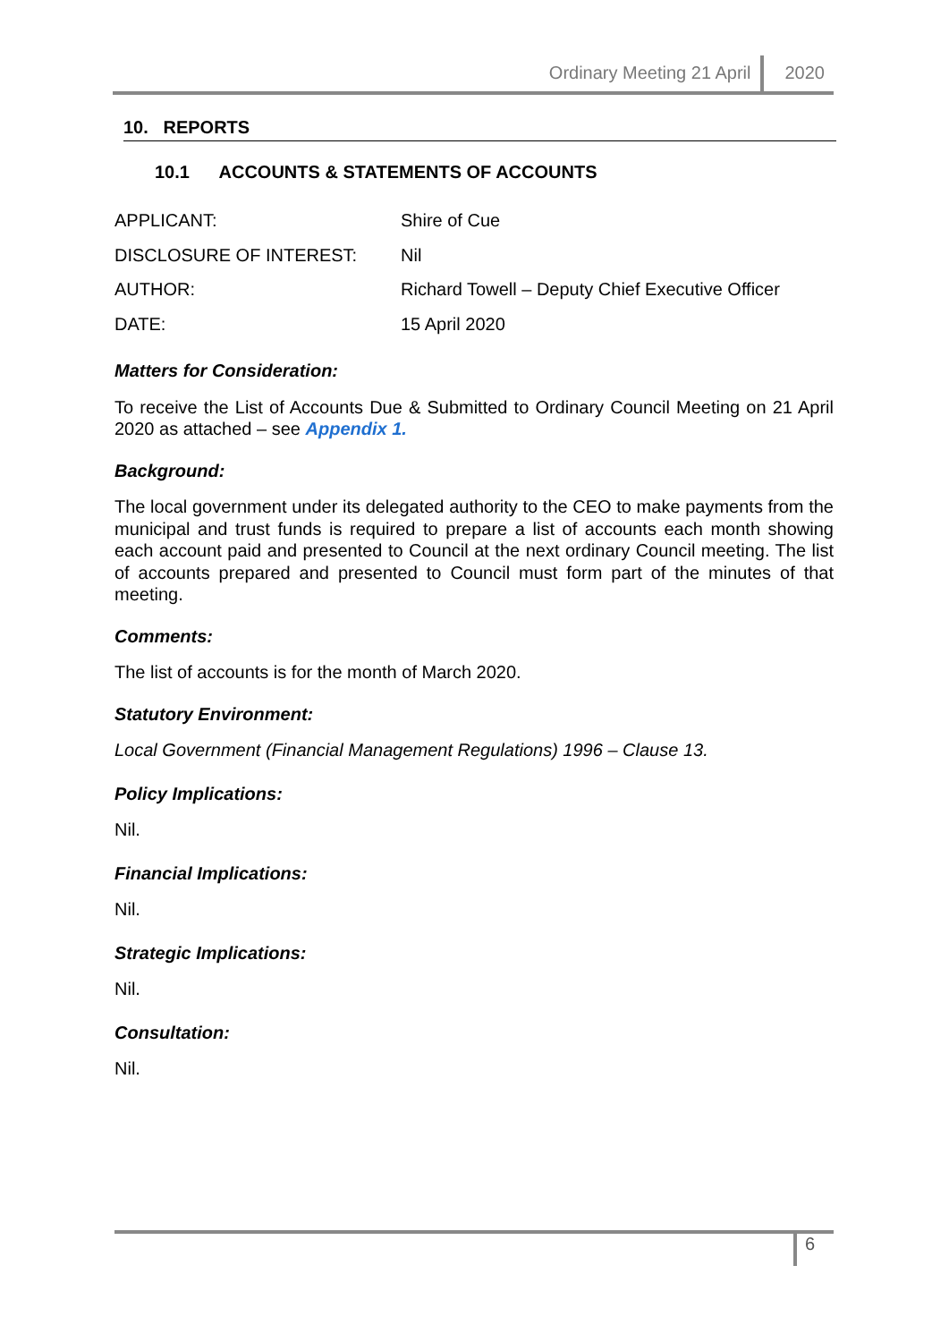Ordinary Meeting 21 April 2020
10. REPORTS
10.1 ACCOUNTS & STATEMENTS OF ACCOUNTS
| APPLICANT: | Shire of Cue |
| DISCLOSURE OF INTEREST: | Nil |
| AUTHOR: | Richard Towell – Deputy Chief Executive Officer |
| DATE: | 15 April 2020 |
Matters for Consideration:
To receive the List of Accounts Due & Submitted to Ordinary Council Meeting on 21 April 2020 as attached – see Appendix 1.
Background:
The local government under its delegated authority to the CEO to make payments from the municipal and trust funds is required to prepare a list of accounts each month showing each account paid and presented to Council at the next ordinary Council meeting. The list of accounts prepared and presented to Council must form part of the minutes of that meeting.
Comments:
The list of accounts is for the month of March 2020.
Statutory Environment:
Local Government (Financial Management Regulations) 1996 – Clause 13.
Policy Implications:
Nil.
Financial Implications:
Nil.
Strategic Implications:
Nil.
Consultation:
Nil.
6